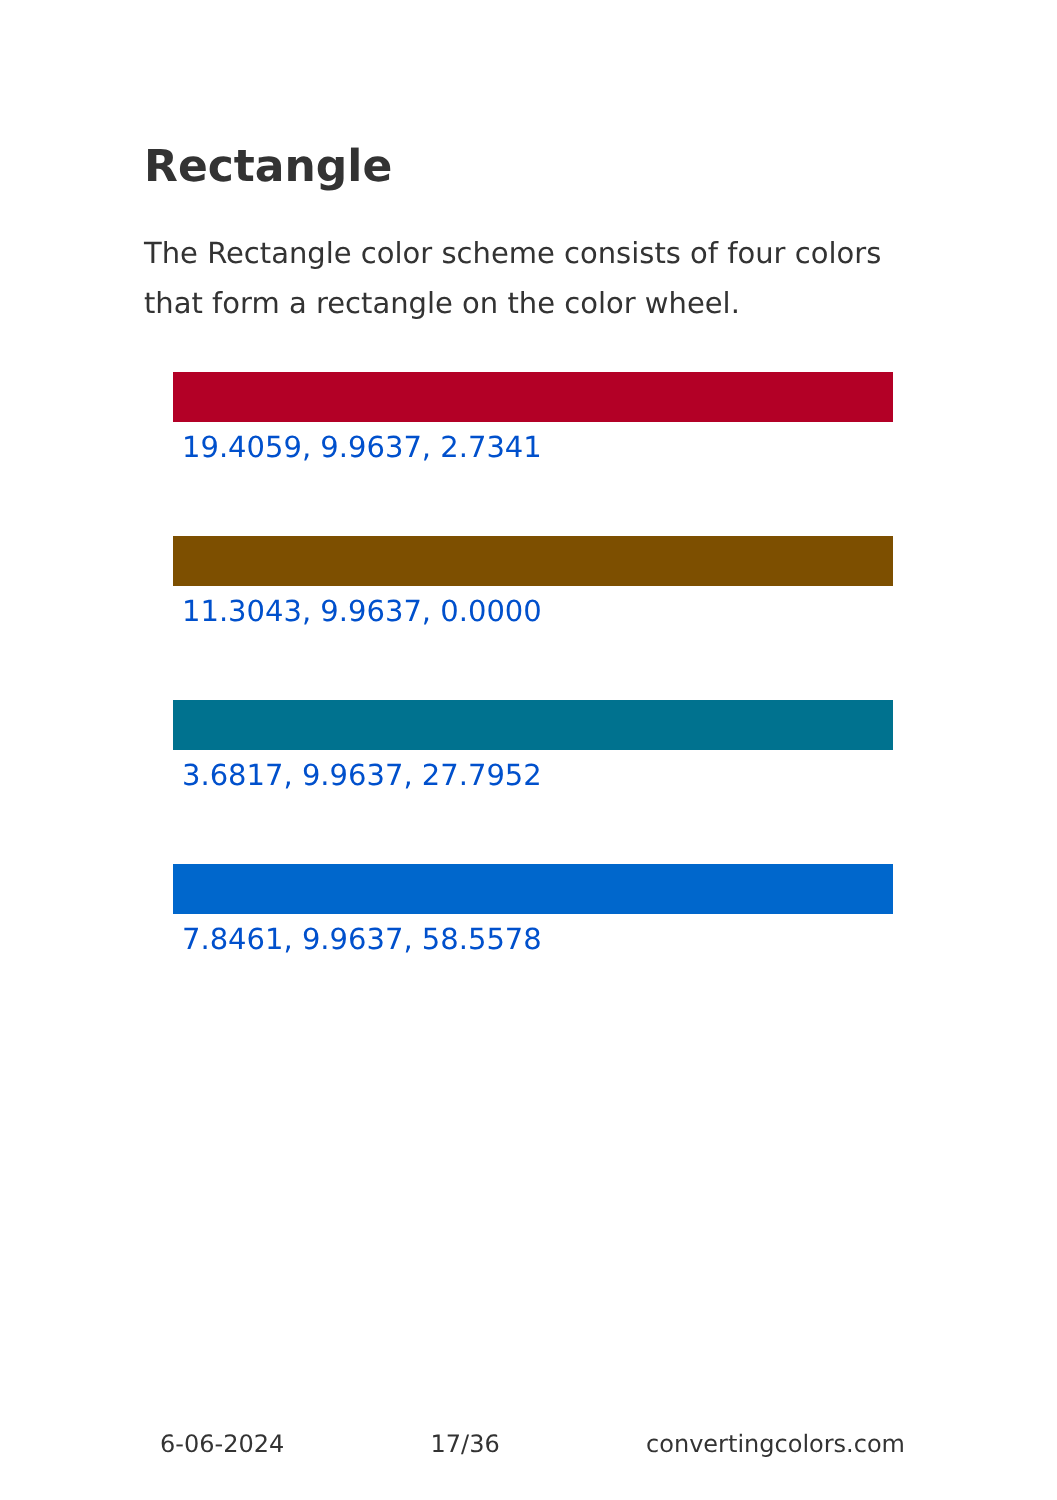Rectangle
The Rectangle color scheme consists of four colors that form a rectangle on the color wheel.
19.4059, 9.9637, 2.7341
11.3043, 9.9637, 0.0000
3.6817, 9.9637, 27.7952
7.8461, 9.9637, 58.5578
6-06-2024 17/36 convertingcolors.com